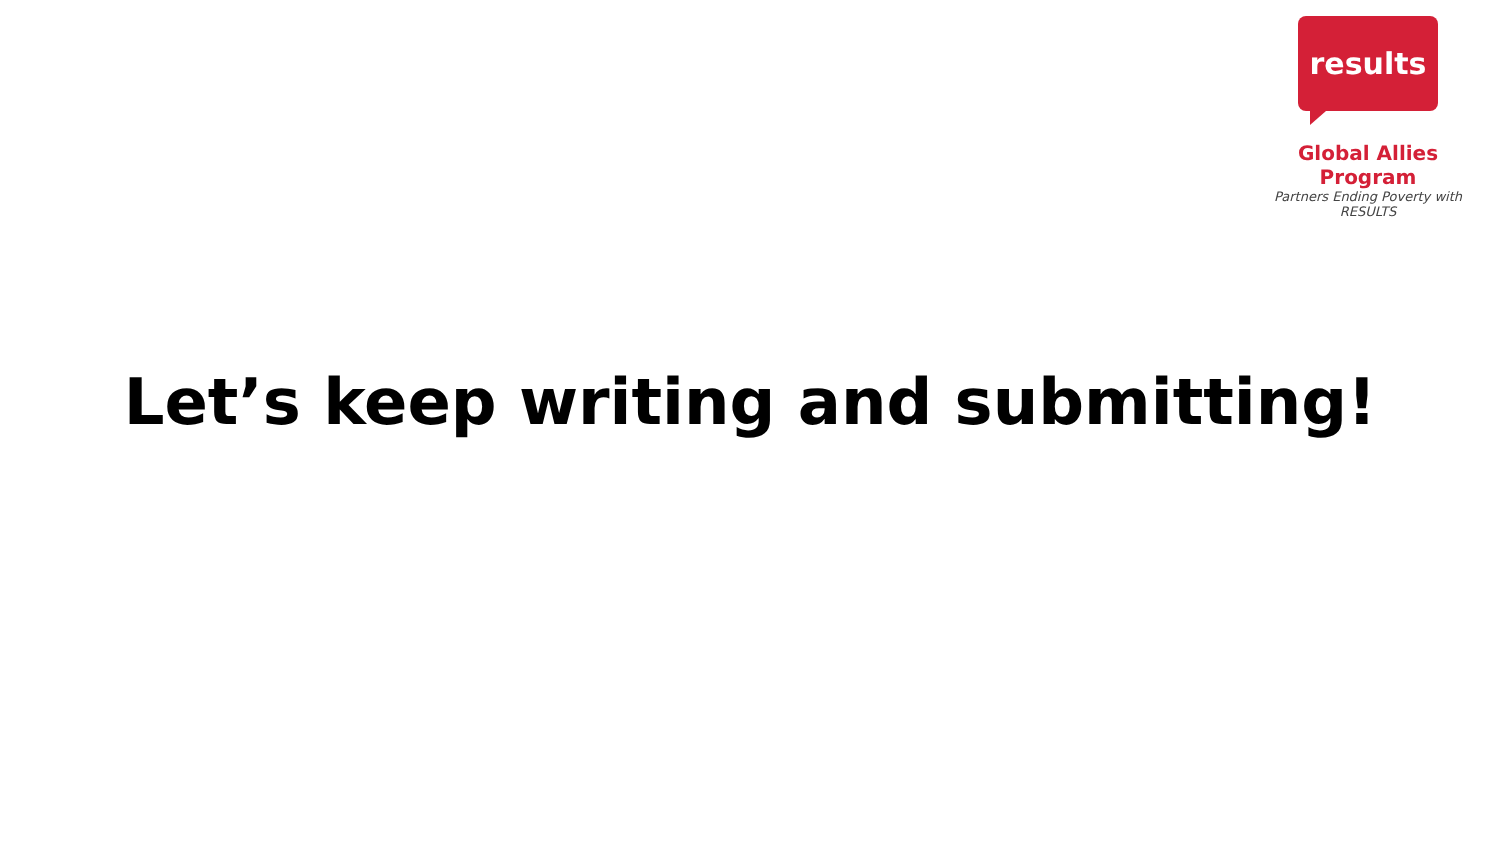results
Global Allies Program
Partners Ending Poverty with RESULTS
Let’s keep writing and submitting!